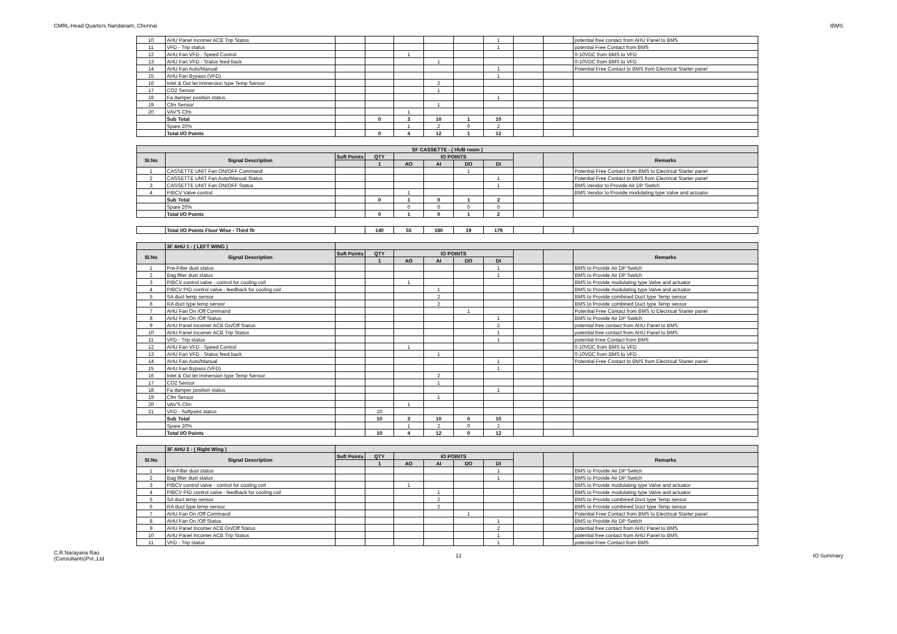CMRL-Head Quarters Nandanam, Chennai IBMS
| 10 | AHU Panel Incomer ACB Trip Status | | | | | | 1 | | | potential free contact from AHU Panel to BMS |
| 11 | VFD - Trip status | | | | | | 1 | | | potential Free Contact from BMS |
| 12 | AHU Fan VFD - Speed Control | | | 1 | | | | | | 0-10VDC from BMS to VFD |
| 13 | AHU Fan VFD - Status feed back | | | | 1 | | | | | 0-10VDC from BMS to VFD |
| 14 | AHU Fan Auto/Manual | | | | | | 1 | | | Potential Free Contact to BMS from Electrical Starter panel |
| 15 | AHU Fan Bypass (VFD) | | | | | | 1 | | | |
| 16 | Inlet & Out let Immersion type Temp Sensor | | | | 2 | | | | | |
| 17 | CO2 Sensor | | | | 1 | | | | | |
| 18 | Fa damper position status | | | | | | 1 | | | |
| 19 | Cfm Sensor | | | | 1 | | | | | |
| 20 | VAV'S Cfm | | | 1 | | | | | | |
| | Sub Total | | 0 | 3 | 10 | 1 | 10 | | | |
| | Spare 20% | | | 1 | 2 | 0 | 2 | | | |
| | Total I/O Points | | 0 | 4 | 12 | 1 | 12 | | | |
| SF CASSETTE - ( HUB room ) | | | | | | | | | | |
| Sl.No | Signal Description | Soft Points | QTY | IO POINTS | | | | | | Remarks |
| | | | 1 | AO | AI | DO | DI | | | |
| 1 | CASSETTE UNIT Fan ON/OFF Command | | | | | 1 | | | | Potential Free Contact from BMS to Electrical Starter panel |
| 2 | CASSETTE UNIT Fan Auto/Manual Status | | | | | | 1 | | | Potential Free Contact to BMS from Electrical Starter panel |
| 3 | CASSETTE UNIT Fan ON/OFF Status | | | | | | 1 | | | BMS Vendor to Provide Air DP Switch |
| 4 | PIBCV Valve control | | | 1 | | | | | | BMS Vendor to Provide modulating type Valve and actuator |
| | Sub Total | | 0 | 1 | 0 | 1 | 2 | | | |
| | Spare 20% | | | 0 | 0 | 0 | 0 | | | |
| | Total I/O Points | | 0 | 1 | 0 | 1 | 2 | | | |
| | Total I/O Points Floor Wise - Third flr | | 140 | 55 | 180 | 19 | 179 | | | |
| | 3F AHU 1 - ( LEFT WING ) | | | | | | | | | |
| Sl.No | Signal Description | Soft Points | QTY | IO POINTS | | | | | | Remarks |
| | | | 1 | AO | AI | DO | DI | | | |
| 1 | Pre-Filter dust status | | | | | | 1 | | | BMS to Provide Air DP Switch |
| 2 | Bag filter dust status | | | | | | 1 | | | BMS to Provide Air DP Switch |
| 3 | PIBCV control valve - control for cooling coil | | | 1 | | | | | | BMS to Provide modulating type Valve and actuator |
| 4 | PIBCV PID control valve - feedback for cooling coil | | | | 1 | | | | | BMS to Provide modulating type Valve and actuator |
| 5 | SA duct temp sensor | | | | 2 | | | | | BMS to Provide combined Duct type Temp sensor |
| 6 | RA duct type temp sensor | | | | 2 | | | | | BMS to Provide combined Duct type Temp sensor |
| 7 | AHU Fan On /Off Command | | | | | 1 | | | | Potential Free Contact from BMS to Electrical Starter panel |
| 8 | AHU Fan On /Off Status | | | | | | 1 | | | BMS to Provide Air DP Switch |
| 9 | AHU Panel Incomer ACB On/Off Status | | | | | | 2 | | | potential free contact from AHU Panel to BMS |
| 10 | AHU Panel Incomer ACB Trip Status | | | | | | 1 | | | potential free contact from AHU Panel to BMS |
| 11 | VFD - Trip status | | | | | | 1 | | | potential Free Contact from BMS |
| 12 | AHU Fan VFD - Speed Control | | | 1 | | | | | | 0-10VDC from BMS to VFD |
| 13 | AHU Fan VFD - Status feed back | | | | 1 | | | | | 0-10VDC from BMS to VFD |
| 14 | AHU Fan Auto/Manual | | | | | | 1 | | | Potential Free Contact to BMS from Electrical Starter panel |
| 15 | AHU Fan Bypass (VFD) | | | | | | 1 | | | |
| 16 | Inlet & Out let Immersion type Temp Sensor | | | | 2 | | | | | |
| 17 | CO2 Sensor | | | | 1 | | | | | |
| 18 | Fa damper position status | | | | | | 1 | | | |
| 19 | Cfm Sensor | | | | 1 | | | | | |
| 20 | VAV'S Cfm | | | 1 | | | | | | |
| 21 | VFD - Softpoint status | | 10 | | | | | | | |
| | Sub Total | | 10 | 3 | 10 | 0 | 10 | | | |
| | Spare 20% | | | 1 | 2 | 0 | 2 | | | |
| | Total I/O Points | | 10 | 4 | 12 | 0 | 12 | | | |
| | 3F AHU 2 - ( Right Wing ) | | | | | | | | | |
| Sl.No | Signal Description | Soft Points | QTY | IO POINTS | | | | | | Remarks |
| | | | 1 | AO | AI | DO | DI | | | |
| 1 | Pre-Filter dust status | | | | | | 1 | | | BMS to Provide Air DP Switch |
| 2 | Bag filter dust status | | | | | | 1 | | | BMS to Provide Air DP Switch |
| 3 | PIBCV control valve - control for cooling coil | | | 1 | | | | | | BMS to Provide modulating type Valve and actuator |
| 4 | PIBCV PID control valve - feedback for cooling coil | | | | 1 | | | | | BMS to Provide modulating type Valve and actuator |
| 5 | SA duct temp sensor | | | | 2 | | | | | BMS to Provide combined Duct type Temp sensor |
| 6 | RA duct type temp sensor | | | | 2 | | | | | BMS to Provide combined Duct type Temp sensor |
| 7 | AHU Fan On /Off Command | | | | | 1 | | | | Potential Free Contact from BMS to Electrical Starter panel |
| 8 | AHU Fan On /Off Status | | | | | | 1 | | | BMS to Provide Air DP Switch |
| 9 | AHU Panel Incomer ACB On/Off Status | | | | | | 2 | | | potential free contact from AHU Panel to BMS |
| 10 | AHU Panel Incomer ACB Trip Status | | | | | | 1 | | | potential free contact from AHU Panel to BMS |
| 11 | VFD - Trip status | | | | | | 1 | | | potential Free Contact from BMS |
C.R.Narayana Rao
(Consultants)Pvt.,Ltd 12 IO Summary